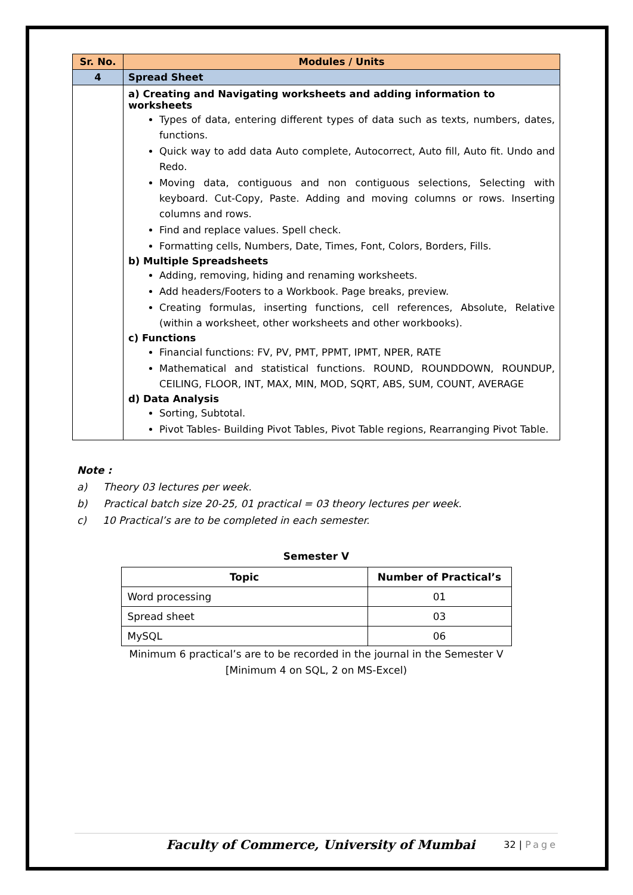| Sr. No. | Modules / Units |
| --- | --- |
| 4 | Spread Sheet |
| | a) Creating and Navigating worksheets and adding information to worksheets Types of data, entering different types of data such as texts, numbers, dates, functions. Quick way to add data Auto complete, Autocorrect, Auto fill, Auto fit. Undo and Redo. Moving data, contiguous and non contiguous selections, Selecting with keyboard. Cut-Copy, Paste. Adding and moving columns or rows. Inserting columns and rows. Find and replace values. Spell check. Formatting cells, Numbers, Date, Times, Font, Colors, Borders, Fills. b) Multiple Spreadsheets Adding, removing, hiding and renaming worksheets. Add headers/Footers to a Workbook. Page breaks, preview. Creating formulas, inserting functions, cell references, Absolute, Relative (within a worksheet, other worksheets and other workbooks). c) Functions Financial functions: FV, PV, PMT, PPMT, IPMT, NPER, RATE Mathematical and statistical functions. ROUND, ROUNDDOWN, ROUNDUP, CEILING, FLOOR, INT, MAX, MIN, MOD, SQRT, ABS, SUM, COUNT, AVERAGE d) Data Analysis Sorting, Subtotal. Pivot Tables- Building Pivot Tables, Pivot Table regions, Rearranging Pivot Table. |
Note :
a) Theory 03 lectures per week.
b) Practical batch size 20-25, 01 practical = 03 theory lectures per week.
c) 10 Practical’s are to be completed in each semester.
Semester V
| Topic | Number of Practical’s |
| --- | --- |
| Word processing | 01 |
| Spread sheet | 03 |
| MySQL | 06 |
Minimum 6 practical’s are to be recorded in the journal in the Semester V
[Minimum 4 on SQL, 2 on MS-Excel)
Faculty of Commerce, University of Mumbai 32 | Page